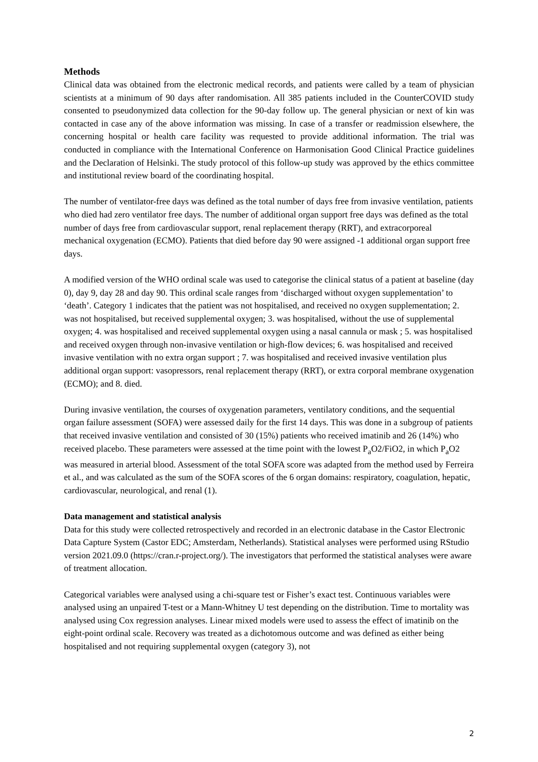Methods
Clinical data was obtained from the electronic medical records, and patients were called by a team of physician scientists at a minimum of 90 days after randomisation. All 385 patients included in the CounterCOVID study consented to pseudonymized data collection for the 90-day follow up. The general physician or next of kin was contacted in case any of the above information was missing. In case of a transfer or readmission elsewhere, the concerning hospital or health care facility was requested to provide additional information. The trial was conducted in compliance with the International Conference on Harmonisation Good Clinical Practice guidelines and the Declaration of Helsinki. The study protocol of this follow-up study was approved by the ethics committee and institutional review board of the coordinating hospital.
The number of ventilator-free days was defined as the total number of days free from invasive ventilation, patients who died had zero ventilator free days. The number of additional organ support free days was defined as the total number of days free from cardiovascular support, renal replacement therapy (RRT), and extracorporeal mechanical oxygenation (ECMO). Patients that died before day 90 were assigned -1 additional organ support free days.
A modified version of the WHO ordinal scale was used to categorise the clinical status of a patient at baseline (day 0), day 9, day 28 and day 90. This ordinal scale ranges from ‘discharged without oxygen supplementation’ to ‘death’. Category 1 indicates that the patient was not hospitalised, and received no oxygen supplementation; 2. was not hospitalised, but received supplemental oxygen; 3. was hospitalised, without the use of supplemental oxygen; 4. was hospitalised and received supplemental oxygen using a nasal cannula or mask ; 5. was hospitalised and received oxygen through non-invasive ventilation or high-flow devices; 6. was hospitalised and received invasive ventilation with no extra organ support ; 7. was hospitalised and received invasive ventilation plus additional organ support: vasopressors, renal replacement therapy (RRT), or extra corporal membrane oxygenation (ECMO); and 8. died.
During invasive ventilation, the courses of oxygenation parameters, ventilatory conditions, and the sequential organ failure assessment (SOFA) were assessed daily for the first 14 days. This was done in a subgroup of patients that received invasive ventilation and consisted of 30 (15%) patients who received imatinib and 26 (14%) who received placebo. These parameters were assessed at the time point with the lowest P<sub>a</sub>O2/FiO2, in which P<sub>a</sub>O2 was measured in arterial blood. Assessment of the total SOFA score was adapted from the method used by Ferreira et al., and was calculated as the sum of the SOFA scores of the 6 organ domains: respiratory, coagulation, hepatic, cardiovascular, neurological, and renal (1).
Data management and statistical analysis
Data for this study were collected retrospectively and recorded in an electronic database in the Castor Electronic Data Capture System (Castor EDC; Amsterdam, Netherlands). Statistical analyses were performed using RStudio version 2021.09.0 (https://cran.r-project.org/). The investigators that performed the statistical analyses were aware of treatment allocation.
Categorical variables were analysed using a chi-square test or Fisher’s exact test. Continuous variables were analysed using an unpaired T-test or a Mann-Whitney U test depending on the distribution. Time to mortality was analysed using Cox regression analyses. Linear mixed models were used to assess the effect of imatinib on the eight-point ordinal scale. Recovery was treated as a dichotomous outcome and was defined as either being hospitalised and not requiring supplemental oxygen (category 3), not
2